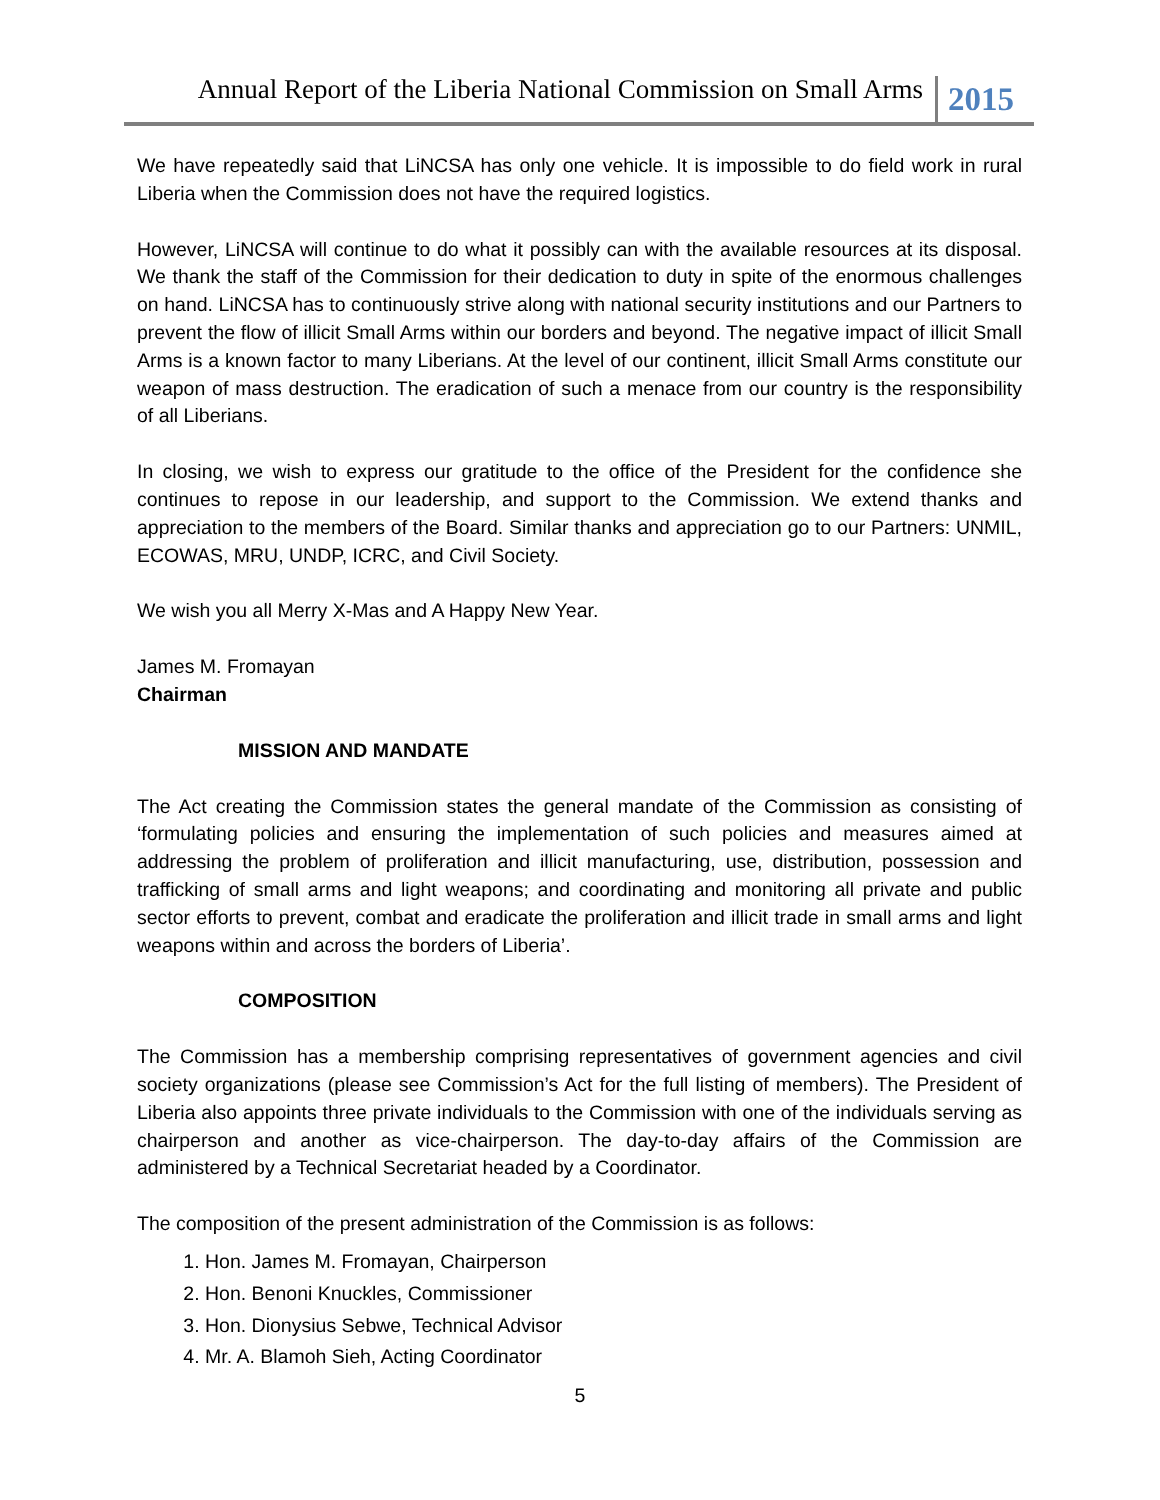Annual Report of the Liberia National Commission on Small Arms 2015
We have repeatedly said that LiNCSA has only one vehicle. It is impossible to do field work in rural Liberia when the Commission does not have the required logistics.
However, LiNCSA will continue to do what it possibly can with the available resources at its disposal. We thank the staff of the Commission for their dedication to duty in spite of the enormous challenges on hand. LiNCSA has to continuously strive along with national security institutions and our Partners to prevent the flow of illicit Small Arms within our borders and beyond. The negative impact of illicit Small Arms is a known factor to many Liberians. At the level of our continent, illicit Small Arms constitute our weapon of mass destruction. The eradication of such a menace from our country is the responsibility of all Liberians.
In closing, we wish to express our gratitude to the office of the President for the confidence she continues to repose in our leadership, and support to the Commission. We extend thanks and appreciation to the members of the Board. Similar thanks and appreciation go to our Partners: UNMIL, ECOWAS, MRU, UNDP, ICRC, and Civil Society.
We wish you all Merry X-Mas and A Happy New Year.
James M. Fromayan
Chairman
MISSION AND MANDATE
The Act creating the Commission states the general mandate of the Commission as consisting of ‘formulating policies and ensuring the implementation of such policies and measures aimed at addressing the problem of proliferation and illicit manufacturing, use, distribution, possession and trafficking of small arms and light weapons; and coordinating and monitoring all private and public sector efforts to prevent, combat and eradicate the proliferation and illicit trade in small arms and light weapons within and across the borders of Liberia’.
COMPOSITION
The Commission has a membership comprising representatives of government agencies and civil society organizations (please see Commission’s Act for the full listing of members). The President of Liberia also appoints three private individuals to the Commission with one of the individuals serving as chairperson and another as vice-chairperson. The day-to-day affairs of the Commission are administered by a Technical Secretariat headed by a Coordinator.
The composition of the present administration of the Commission is as follows:
1. Hon. James M. Fromayan, Chairperson
2. Hon. Benoni Knuckles, Commissioner
3. Hon. Dionysius Sebwe, Technical Advisor
4. Mr. A. Blamoh Sieh, Acting Coordinator
5